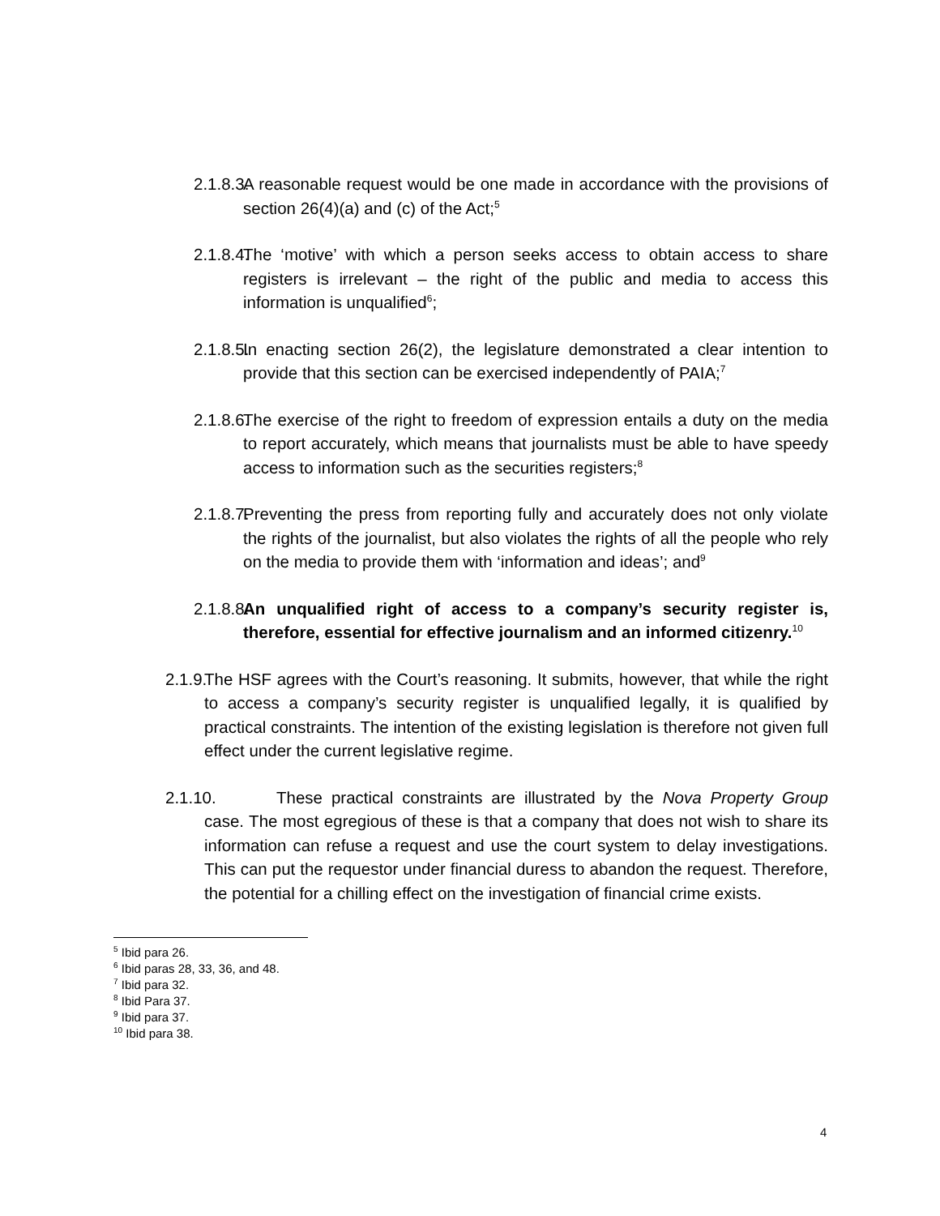2.1.8.3. A reasonable request would be one made in accordance with the provisions of section 26(4)(a) and (c) of the Act;<sup>5</sup>
2.1.8.4. The ‘motive’ with which a person seeks access to obtain access to share registers is irrelevant – the right of the public and media to access this information is unqualified<sup>6</sup>;
2.1.8.5. In enacting section 26(2), the legislature demonstrated a clear intention to provide that this section can be exercised independently of PAIA;<sup>7</sup>
2.1.8.6. The exercise of the right to freedom of expression entails a duty on the media to report accurately, which means that journalists must be able to have speedy access to information such as the securities registers;<sup>8</sup>
2.1.8.7. Preventing the press from reporting fully and accurately does not only violate the rights of the journalist, but also violates the rights of all the people who rely on the media to provide them with ‘information and ideas’; and<sup>9</sup>
2.1.8.8. An unqualified right of access to a company’s security register is, therefore, essential for effective journalism and an informed citizenry.<sup>10</sup>
2.1.9. The HSF agrees with the Court’s reasoning. It submits, however, that while the right to access a company’s security register is unqualified legally, it is qualified by practical constraints. The intention of the existing legislation is therefore not given full effect under the current legislative regime.
2.1.10. These practical constraints are illustrated by the Nova Property Group case. The most egregious of these is that a company that does not wish to share its information can refuse a request and use the court system to delay investigations. This can put the requestor under financial duress to abandon the request. Therefore, the potential for a chilling effect on the investigation of financial crime exists.
<sup>5</sup> Ibid para 26.
<sup>6</sup> Ibid paras 28, 33, 36, and 48.
<sup>7</sup> Ibid para 32.
<sup>8</sup> Ibid Para 37.
<sup>9</sup> Ibid para 37.
<sup>10</sup> Ibid para 38.
4